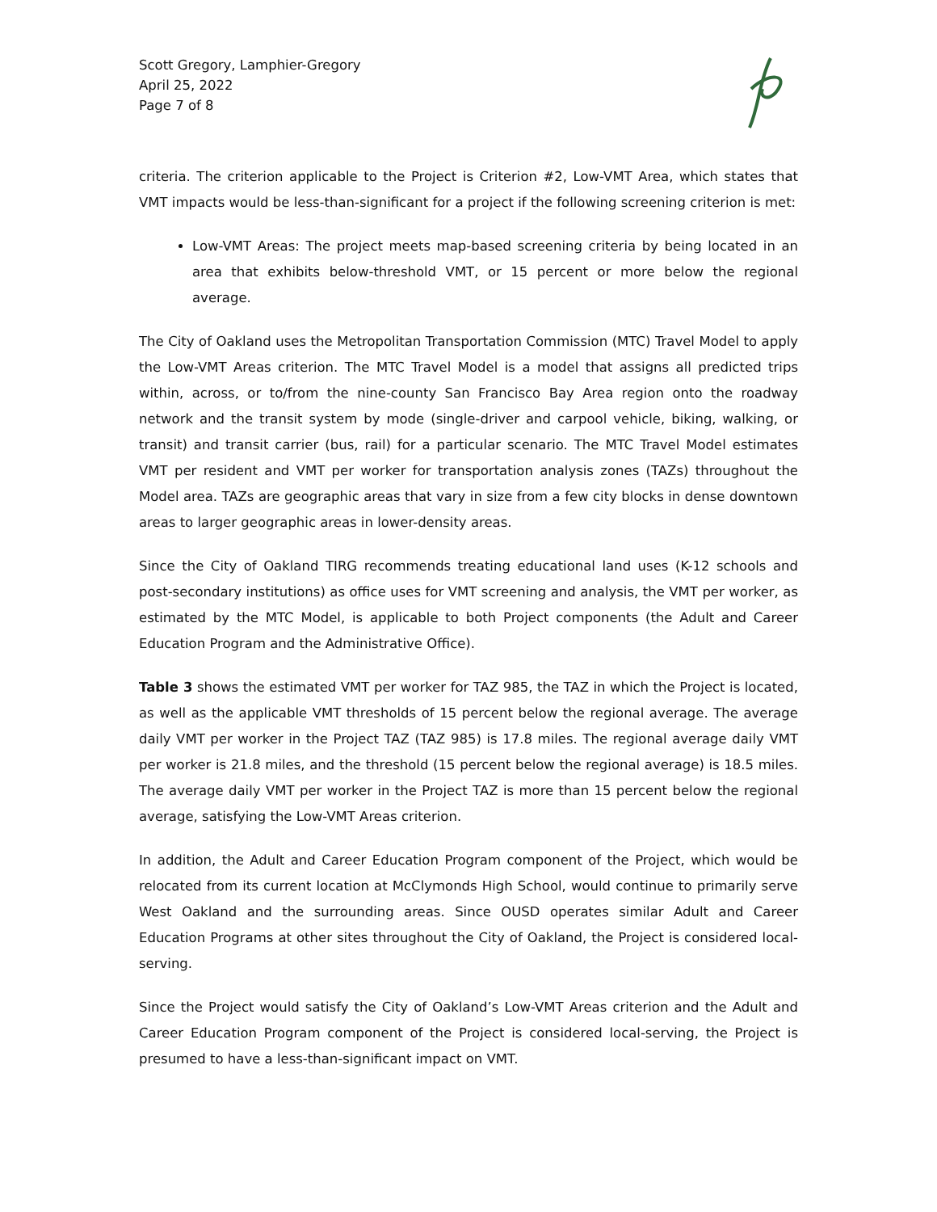Scott Gregory, Lamphier-Gregory
April 25, 2022
Page 7 of 8
criteria. The criterion applicable to the Project is Criterion #2, Low-VMT Area, which states that VMT impacts would be less-than-significant for a project if the following screening criterion is met:
Low-VMT Areas: The project meets map-based screening criteria by being located in an area that exhibits below-threshold VMT, or 15 percent or more below the regional average.
The City of Oakland uses the Metropolitan Transportation Commission (MTC) Travel Model to apply the Low-VMT Areas criterion. The MTC Travel Model is a model that assigns all predicted trips within, across, or to/from the nine-county San Francisco Bay Area region onto the roadway network and the transit system by mode (single-driver and carpool vehicle, biking, walking, or transit) and transit carrier (bus, rail) for a particular scenario. The MTC Travel Model estimates VMT per resident and VMT per worker for transportation analysis zones (TAZs) throughout the Model area. TAZs are geographic areas that vary in size from a few city blocks in dense downtown areas to larger geographic areas in lower-density areas.
Since the City of Oakland TIRG recommends treating educational land uses (K-12 schools and post-secondary institutions) as office uses for VMT screening and analysis, the VMT per worker, as estimated by the MTC Model, is applicable to both Project components (the Adult and Career Education Program and the Administrative Office).
Table 3 shows the estimated VMT per worker for TAZ 985, the TAZ in which the Project is located, as well as the applicable VMT thresholds of 15 percent below the regional average. The average daily VMT per worker in the Project TAZ (TAZ 985) is 17.8 miles. The regional average daily VMT per worker is 21.8 miles, and the threshold (15 percent below the regional average) is 18.5 miles. The average daily VMT per worker in the Project TAZ is more than 15 percent below the regional average, satisfying the Low-VMT Areas criterion.
In addition, the Adult and Career Education Program component of the Project, which would be relocated from its current location at McClymonds High School, would continue to primarily serve West Oakland and the surrounding areas. Since OUSD operates similar Adult and Career Education Programs at other sites throughout the City of Oakland, the Project is considered local-serving.
Since the Project would satisfy the City of Oakland’s Low-VMT Areas criterion and the Adult and Career Education Program component of the Project is considered local-serving, the Project is presumed to have a less-than-significant impact on VMT.